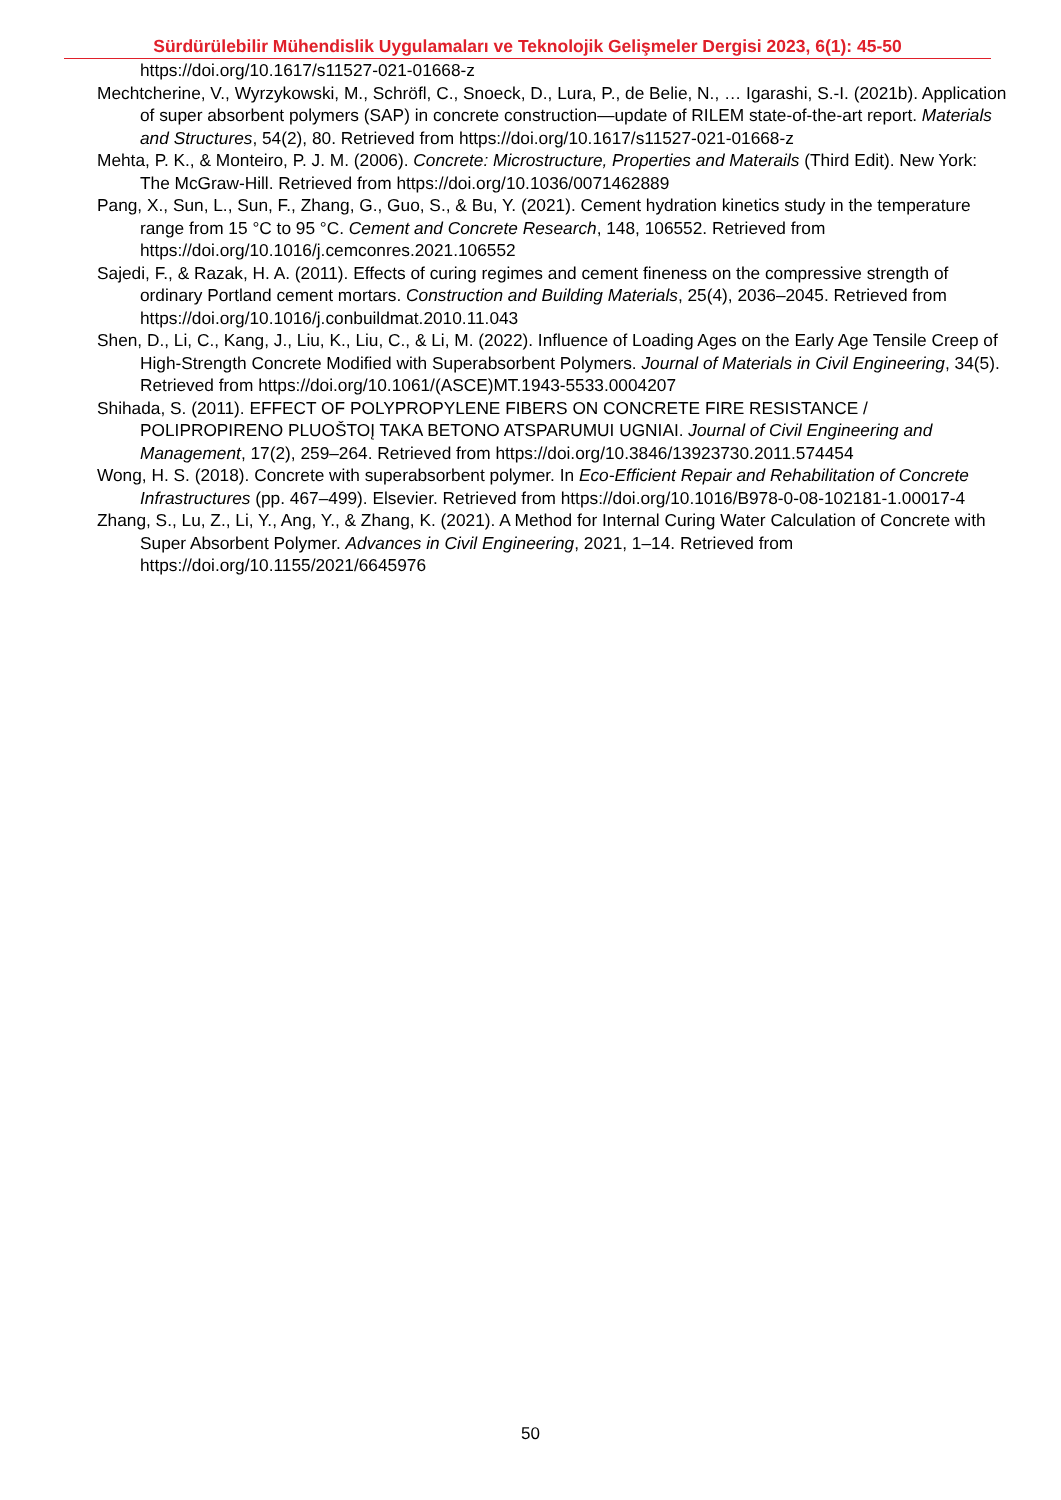Sürdürülebilir Mühendislik Uygulamaları ve Teknolojik Gelişmeler Dergisi 2023, 6(1): 45-50
https://doi.org/10.1617/s11527-021-01668-z
Mechtcherine, V., Wyrzykowski, M., Schröfl, C., Snoeck, D., Lura, P., de Belie, N., … Igarashi, S.-I. (2021b). Application of super absorbent polymers (SAP) in concrete construction—update of RILEM state-of-the-art report. Materials and Structures, 54(2), 80. Retrieved from https://doi.org/10.1617/s11527-021-01668-z
Mehta, P. K., & Monteiro, P. J. M. (2006). Concrete: Microstructure, Properties and Materails (Third Edit). New York: The McGraw-Hill. Retrieved from https://doi.org/10.1036/0071462889
Pang, X., Sun, L., Sun, F., Zhang, G., Guo, S., & Bu, Y. (2021). Cement hydration kinetics study in the temperature range from 15 °C to 95 °C. Cement and Concrete Research, 148, 106552. Retrieved from https://doi.org/10.1016/j.cemconres.2021.106552
Sajedi, F., & Razak, H. A. (2011). Effects of curing regimes and cement fineness on the compressive strength of ordinary Portland cement mortars. Construction and Building Materials, 25(4), 2036–2045. Retrieved from https://doi.org/10.1016/j.conbuildmat.2010.11.043
Shen, D., Li, C., Kang, J., Liu, K., Liu, C., & Li, M. (2022). Influence of Loading Ages on the Early Age Tensile Creep of High-Strength Concrete Modified with Superabsorbent Polymers. Journal of Materials in Civil Engineering, 34(5). Retrieved from https://doi.org/10.1061/(ASCE)MT.1943-5533.0004207
Shihada, S. (2011). EFFECT OF POLYPROPYLENE FIBERS ON CONCRETE FIRE RESISTANCE / POLIPROPIRENO PLUOŠTOĮ TAKA BETONO ATSPARUMUI UGNIAI. Journal of Civil Engineering and Management, 17(2), 259–264. Retrieved from https://doi.org/10.3846/13923730.2011.574454
Wong, H. S. (2018). Concrete with superabsorbent polymer. In Eco-Efficient Repair and Rehabilitation of Concrete Infrastructures (pp. 467–499). Elsevier. Retrieved from https://doi.org/10.1016/B978-0-08-102181-1.00017-4
Zhang, S., Lu, Z., Li, Y., Ang, Y., & Zhang, K. (2021). A Method for Internal Curing Water Calculation of Concrete with Super Absorbent Polymer. Advances in Civil Engineering, 2021, 1–14. Retrieved from https://doi.org/10.1155/2021/6645976
50